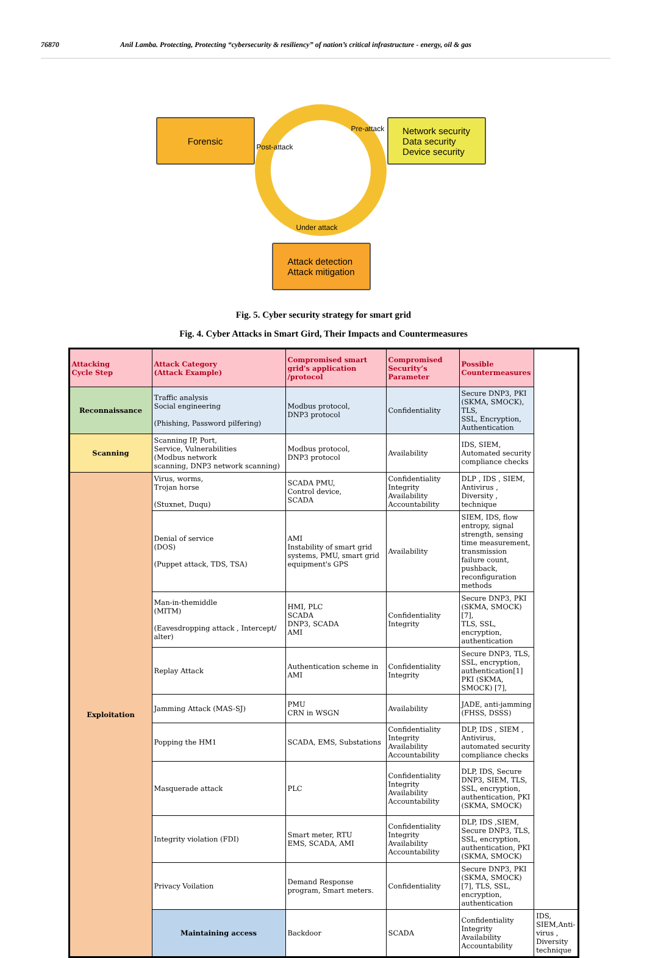76870 Anil Lamba. Protecting, Protecting “cybersecurity & resiliency” of nation’s critical infrastructure - energy, oil & gas
Forensic
Network security
Data security
Device security
Attack detection
Attack mitigation
Post-attack
Pre-attack
Under attack
Fig. 5. Cyber security strategy for smart grid
Fig. 4. Cyber Attacks in Smart Gird, Their Impacts and Countermeasures
| Attacking Cycle Step | Attack Category (Attack Example) | Compromised smart grid's application /protocol | Compromised Security’s Parameter | Possible Countermeasures | |
| --- | --- | --- | --- | --- | --- |
| Reconnaissance | Traffic analysis Social engineering (Phishing, Password pilfering) | Modbus protocol, DNP3 protocol | Confidentiality | Secure DNP3, PKI (SKMA, SMOCK), TLS, SSL, Encryption, Authentication | |
| Scanning | Scanning IP, Port, Service, Vulnerabilities (Modbus network scanning, DNP3 network scanning) | Modbus protocol, DNP3 protocol | Availability | IDS, SIEM, Automated security compliance checks | |
| Exploitation | Virus, worms, Trojan horse (Stuxnet, Duqu) | SCADA PMU, Control device, SCADA | Confidentiality Integrity Availability Accountability | DLP , IDS , SIEM, Antivirus , Diversity , technique | |
| | Denial of service (DOS) (Puppet attack, TDS, TSA) | AMI Instability of smart grid systems, PMU, smart grid equipment's GPS | Availability | SIEM, IDS, flow entropy, signal strength, sensing time measurement, transmission failure count, pushback, reconfiguration methods | |
| | Man-in-themiddle (MITM) (Eavesdropping attack , Intercept/ alter) | HMI, PLC SCADA DNP3, SCADA AMI | Confidentiality Integrity | Secure DNP3, PKI (SKMA, SMOCK) [7], TLS, SSL, encryption, authentication | |
| | Replay Attack | Authentication scheme in AMI | Confidentiality Integrity | Secure DNP3, TLS, SSL, encryption, authentication[1] PKI (SKMA, SMOCK) [7], | |
| | Jamming Attack (MAS-SJ) | PMU CRN in WSGN | Availability | JADE, anti-jamming (FHSS, DSSS) | |
| | Popping the HM1 | SCADA, EMS, Substations | Confidentiality Integrity Availability Accountability | DLP, IDS , SIEM , Antivirus, automated security compliance checks | |
| | Masquerade attack | PLC | Confidentiality Integrity Availability Accountability | DLP, IDS, Secure DNP3, SIEM, TLS, SSL, encryption, authentication, PKI (SKMA, SMOCK) | |
| | Integrity violation (FDI) | Smart meter, RTU EMS, SCADA, AMI | Confidentiality Integrity Availability Accountability | DLP, IDS ,SIEM, Secure DNP3, TLS, SSL, encryption, authentication, PKI (SKMA, SMOCK) | |
| | Privacy Voilation | Demand Response program, Smart meters. | Confidentiality | Secure DNP3, PKI (SKMA, SMOCK)[7], TLS, SSL, encryption, authentication | |
| | Maintaining access | Backdoor | SCADA | Confidentiality Integrity Availability Accountability | IDS, SIEM,Anti-virus , Diversity technique |